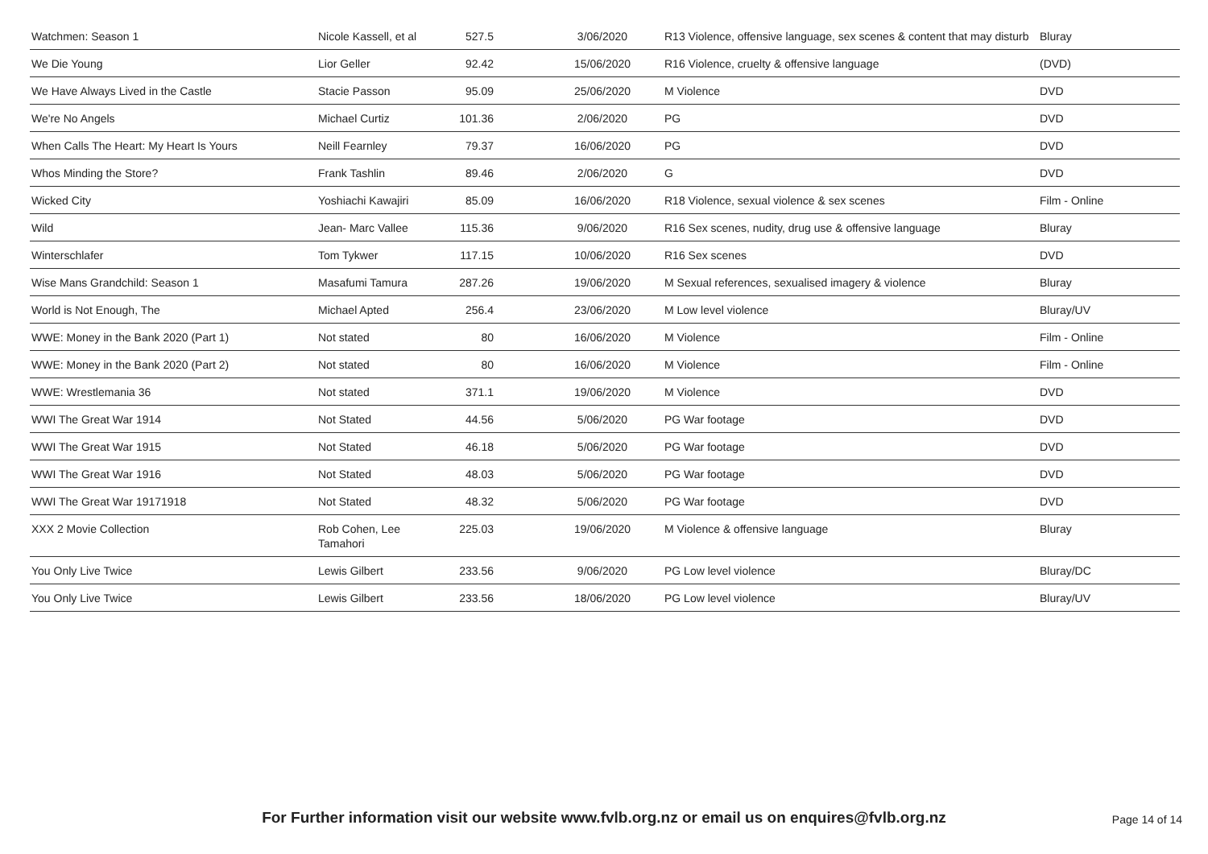| Watchmen: Season 1 | Nicole Kassell, et al | 527.5 | 3/06/2020 | R13 Violence, offensive language, sex scenes & content that may disturb | Bluray |
| We Die Young | Lior Geller | 92.42 | 15/06/2020 | R16 Violence, cruelty & offensive language | (DVD) |
| We Have Always Lived in the Castle | Stacie Passon | 95.09 | 25/06/2020 | M Violence | DVD |
| We're No Angels | Michael Curtiz | 101.36 | 2/06/2020 | PG | DVD |
| When Calls The Heart: My Heart Is Yours | Neill Fearnley | 79.37 | 16/06/2020 | PG | DVD |
| Whos Minding the Store? | Frank Tashlin | 89.46 | 2/06/2020 | G | DVD |
| Wicked City | Yoshiachi Kawajiri | 85.09 | 16/06/2020 | R18 Violence, sexual violence & sex scenes | Film - Online |
| Wild | Jean- Marc Vallee | 115.36 | 9/06/2020 | R16 Sex scenes, nudity, drug use & offensive language | Bluray |
| Winterschlafer | Tom Tykwer | 117.15 | 10/06/2020 | R16 Sex scenes | DVD |
| Wise Mans Grandchild: Season 1 | Masafumi Tamura | 287.26 | 19/06/2020 | M Sexual references, sexualised imagery & violence | Bluray |
| World is Not Enough, The | Michael Apted | 256.4 | 23/06/2020 | M Low level violence | Bluray/UV |
| WWE: Money in the Bank 2020 (Part 1) | Not stated | 80 | 16/06/2020 | M Violence | Film - Online |
| WWE: Money in the Bank 2020 (Part 2) | Not stated | 80 | 16/06/2020 | M Violence | Film - Online |
| WWE: Wrestlemania 36 | Not stated | 371.1 | 19/06/2020 | M Violence | DVD |
| WWI The Great War 1914 | Not Stated | 44.56 | 5/06/2020 | PG War footage | DVD |
| WWI The Great War 1915 | Not Stated | 46.18 | 5/06/2020 | PG War footage | DVD |
| WWI The Great War 1916 | Not Stated | 48.03 | 5/06/2020 | PG War footage | DVD |
| WWI The Great War 19171918 | Not Stated | 48.32 | 5/06/2020 | PG War footage | DVD |
| XXX 2 Movie Collection | Rob Cohen, Lee Tamahori | 225.03 | 19/06/2020 | M Violence & offensive language | Bluray |
| You Only Live Twice | Lewis Gilbert | 233.56 | 9/06/2020 | PG Low level violence | Bluray/DC |
| You Only Live Twice | Lewis Gilbert | 233.56 | 18/06/2020 | PG Low level violence | Bluray/UV |
For Further information visit our website www.fvlb.org.nz or email us on enquires@fvlb.org.nz Page 14 of 14